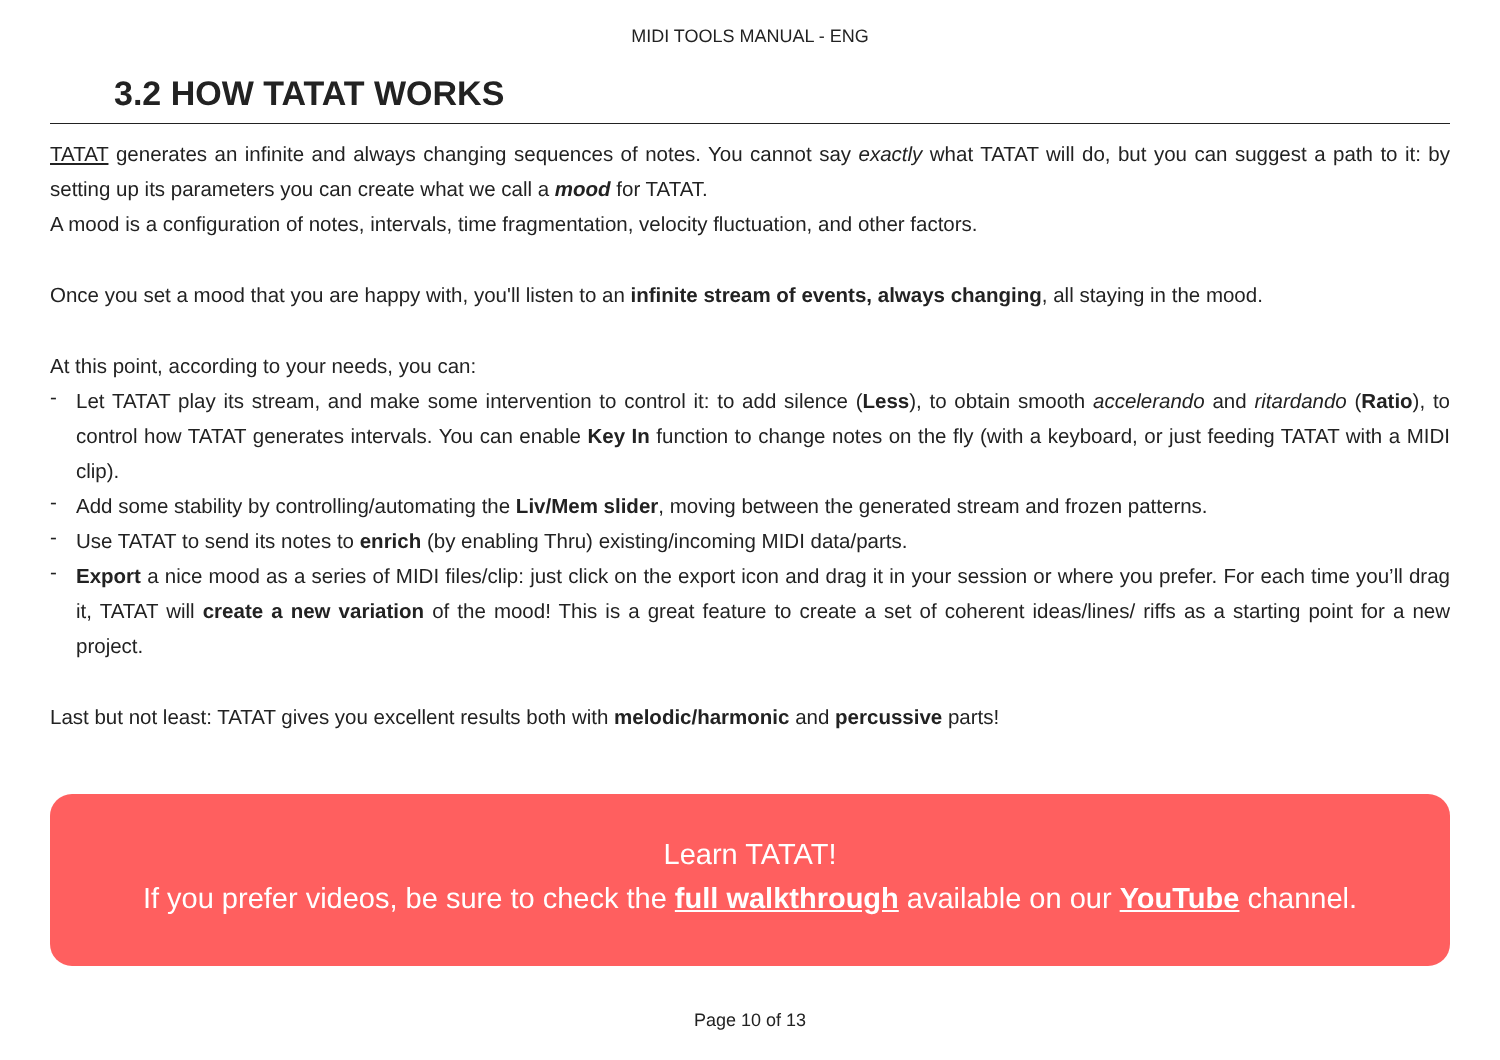MIDI TOOLS MANUAL - ENG
3.2 HOW TATAT WORKS
TATAT generates an infinite and always changing sequences of notes. You cannot say exactly what TATAT will do, but you can suggest a path to it: by setting up its parameters you can create what we call a mood for TATAT.
A mood is a configuration of notes, intervals, time fragmentation, velocity fluctuation, and other factors.
Once you set a mood that you are happy with, you'll listen to an infinite stream of events, always changing, all staying in the mood.
At this point, according to your needs, you can:
- Let TATAT play its stream, and make some intervention to control it: to add silence (Less), to obtain smooth accelerando and ritardando (Ratio), to control how TATAT generates intervals. You can enable Key In function to change notes on the fly (with a keyboard, or just feeding TATAT with a MIDI clip).
- Add some stability by controlling/automating the Liv/Mem slider, moving between the generated stream and frozen patterns.
- Use TATAT to send its notes to enrich (by enabling Thru) existing/incoming MIDI data/parts.
- Export a nice mood as a series of MIDI files/clip: just click on the export icon and drag it in your session or where you prefer. For each time you’ll drag it, TATAT will create a new variation of the mood! This is a great feature to create a set of coherent ideas/lines/ riffs as a starting point for a new project.
Last but not least: TATAT gives you excellent results both with melodic/harmonic and percussive parts!
Learn TATAT!
If you prefer videos, be sure to check the full walkthrough available on our YouTube channel.
Page 10 of 13